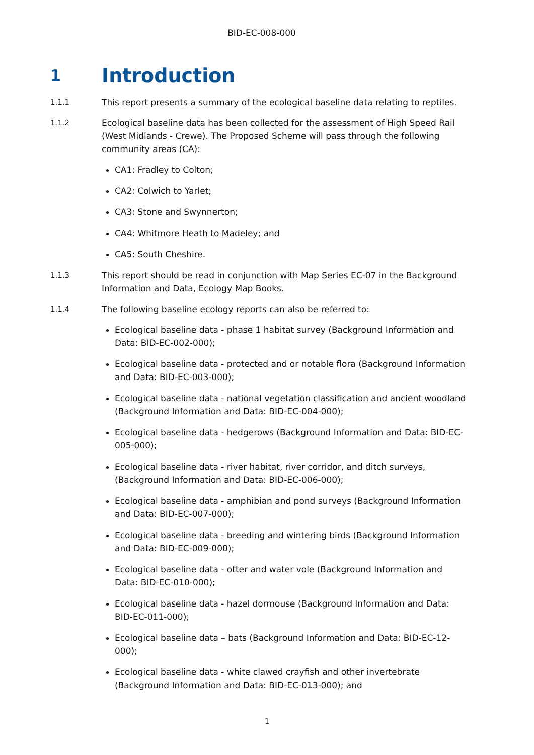BID-EC-008-000
1 Introduction
1.1.1 This report presents a summary of the ecological baseline data relating to reptiles.
1.1.2 Ecological baseline data has been collected for the assessment of High Speed Rail (West Midlands - Crewe). The Proposed Scheme will pass through the following community areas (CA):
CA1: Fradley to Colton;
CA2: Colwich to Yarlet;
CA3: Stone and Swynnerton;
CA4: Whitmore Heath to Madeley; and
CA5: South Cheshire.
1.1.3 This report should be read in conjunction with Map Series EC-07 in the Background Information and Data, Ecology Map Books.
1.1.4 The following baseline ecology reports can also be referred to:
Ecological baseline data - phase 1 habitat survey (Background Information and Data: BID-EC-002-000);
Ecological baseline data - protected and or notable flora (Background Information and Data: BID-EC-003-000);
Ecological baseline data - national vegetation classification and ancient woodland (Background Information and Data: BID-EC-004-000);
Ecological baseline data - hedgerows (Background Information and Data: BID-EC-005-000);
Ecological baseline data - river habitat, river corridor, and ditch surveys, (Background Information and Data: BID-EC-006-000);
Ecological baseline data - amphibian and pond surveys (Background Information and Data: BID-EC-007-000);
Ecological baseline data - breeding and wintering birds (Background Information and Data: BID-EC-009-000);
Ecological baseline data - otter and water vole (Background Information and Data: BID-EC-010-000);
Ecological baseline data - hazel dormouse (Background Information and Data: BID-EC-011-000);
Ecological baseline data – bats (Background Information and Data: BID-EC-12-000);
Ecological baseline data - white clawed crayfish and other invertebrate (Background Information and Data: BID-EC-013-000); and
1